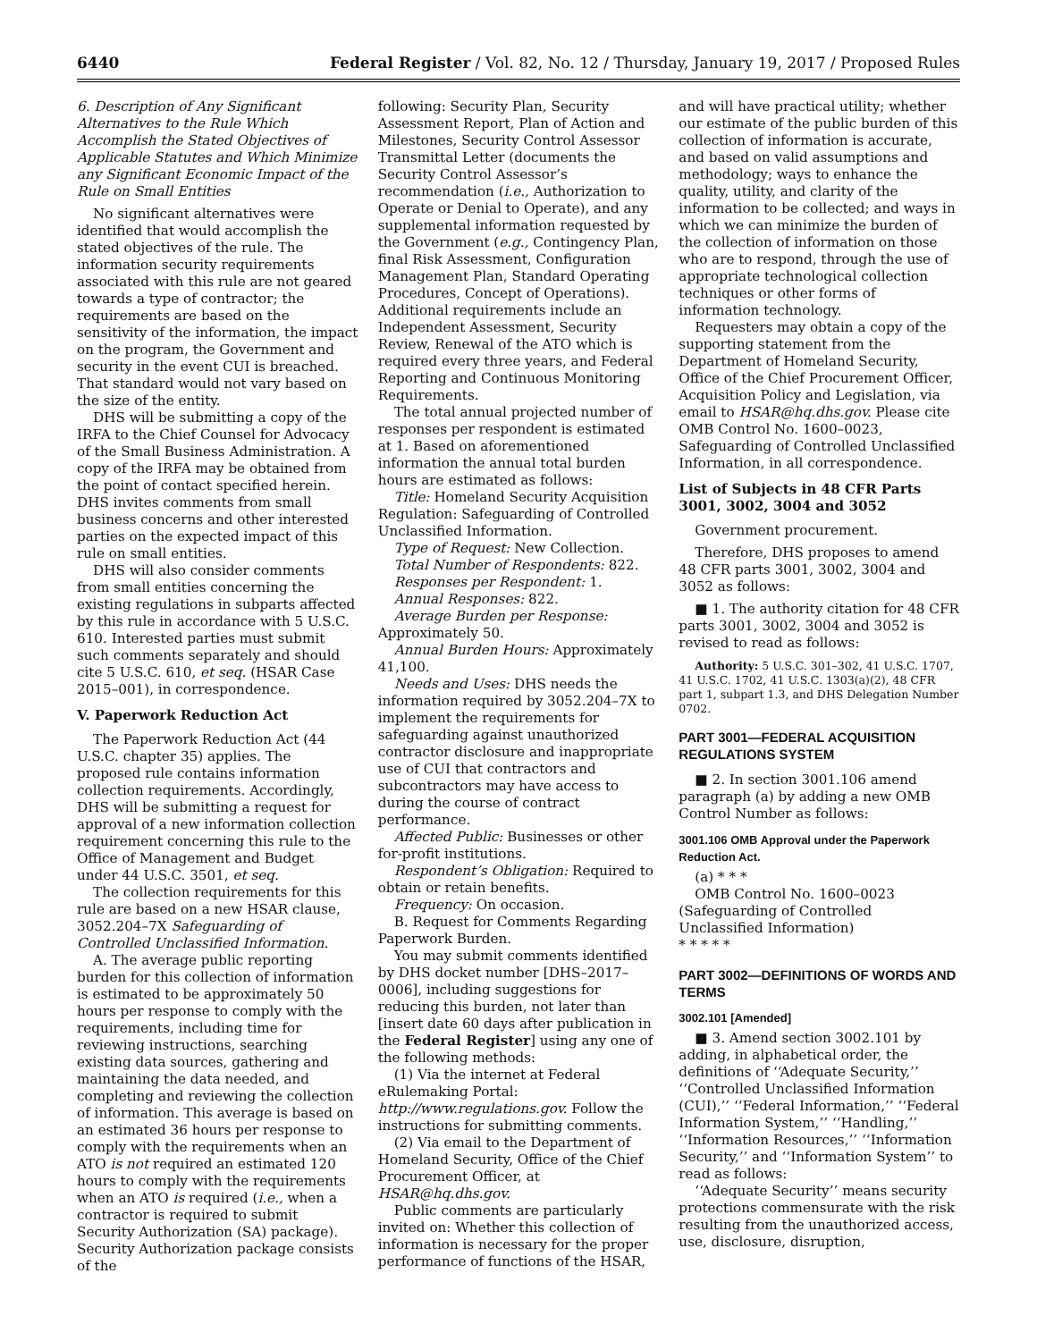6440 Federal Register / Vol. 82, No. 12 / Thursday, January 19, 2017 / Proposed Rules
6. Description of Any Significant Alternatives to the Rule Which Accomplish the Stated Objectives of Applicable Statutes and Which Minimize any Significant Economic Impact of the Rule on Small Entities
No significant alternatives were identified that would accomplish the stated objectives of the rule. The information security requirements associated with this rule are not geared towards a type of contractor; the requirements are based on the sensitivity of the information, the impact on the program, the Government and security in the event CUI is breached. That standard would not vary based on the size of the entity.
DHS will be submitting a copy of the IRFA to the Chief Counsel for Advocacy of the Small Business Administration. A copy of the IRFA may be obtained from the point of contact specified herein. DHS invites comments from small business concerns and other interested parties on the expected impact of this rule on small entities.
DHS will also consider comments from small entities concerning the existing regulations in subparts affected by this rule in accordance with 5 U.S.C. 610. Interested parties must submit such comments separately and should cite 5 U.S.C. 610, et seq. (HSAR Case 2015–001), in correspondence.
V. Paperwork Reduction Act
The Paperwork Reduction Act (44 U.S.C. chapter 35) applies. The proposed rule contains information collection requirements. Accordingly, DHS will be submitting a request for approval of a new information collection requirement concerning this rule to the Office of Management and Budget under 44 U.S.C. 3501, et seq.
The collection requirements for this rule are based on a new HSAR clause, 3052.204–7X Safeguarding of Controlled Unclassified Information.
A. The average public reporting burden for this collection of information is estimated to be approximately 50 hours per response to comply with the requirements, including time for reviewing instructions, searching existing data sources, gathering and maintaining the data needed, and completing and reviewing the collection of information. This average is based on an estimated 36 hours per response to comply with the requirements when an ATO is not required an estimated 120 hours to comply with the requirements when an ATO is required (i.e., when a contractor is required to submit Security Authorization (SA) package). Security Authorization package consists of the
following: Security Plan, Security Assessment Report, Plan of Action and Milestones, Security Control Assessor Transmittal Letter (documents the Security Control Assessor’s recommendation (i.e., Authorization to Operate or Denial to Operate), and any supplemental information requested by the Government (e.g., Contingency Plan, final Risk Assessment, Configuration Management Plan, Standard Operating Procedures, Concept of Operations). Additional requirements include an Independent Assessment, Security Review, Renewal of the ATO which is required every three years, and Federal Reporting and Continuous Monitoring Requirements.
The total annual projected number of responses per respondent is estimated at 1. Based on aforementioned information the annual total burden hours are estimated as follows:
Title: Homeland Security Acquisition Regulation: Safeguarding of Controlled Unclassified Information.
Type of Request: New Collection.
Total Number of Respondents: 822.
Responses per Respondent: 1.
Annual Responses: 822.
Average Burden per Response: Approximately 50.
Annual Burden Hours: Approximately 41,100.
Needs and Uses: DHS needs the information required by 3052.204–7X to implement the requirements for safeguarding against unauthorized contractor disclosure and inappropriate use of CUI that contractors and subcontractors may have access to during the course of contract performance.
Affected Public: Businesses or other for-profit institutions.
Respondent’s Obligation: Required to obtain or retain benefits.
Frequency: On occasion.
B. Request for Comments Regarding Paperwork Burden.
You may submit comments identified by DHS docket number [DHS–2017–0006], including suggestions for reducing this burden, not later than [insert date 60 days after publication in the Federal Register] using any one of the following methods:
(1) Via the internet at Federal eRulemaking Portal: http://www.regulations.gov. Follow the instructions for submitting comments.
(2) Via email to the Department of Homeland Security, Office of the Chief Procurement Officer, at HSAR@hq.dhs.gov.
Public comments are particularly invited on: Whether this collection of information is necessary for the proper performance of functions of the HSAR,
and will have practical utility; whether our estimate of the public burden of this collection of information is accurate, and based on valid assumptions and methodology; ways to enhance the quality, utility, and clarity of the information to be collected; and ways in which we can minimize the burden of the collection of information on those who are to respond, through the use of appropriate technological collection techniques or other forms of information technology.
Requesters may obtain a copy of the supporting statement from the Department of Homeland Security, Office of the Chief Procurement Officer, Acquisition Policy and Legislation, via email to HSAR@hq.dhs.gov. Please cite OMB Control No. 1600–0023, Safeguarding of Controlled Unclassified Information, in all correspondence.
List of Subjects in 48 CFR Parts 3001, 3002, 3004 and 3052
Government procurement.
Therefore, DHS proposes to amend 48 CFR parts 3001, 3002, 3004 and 3052 as follows:
■ 1. The authority citation for 48 CFR parts 3001, 3002, 3004 and 3052 is revised to read as follows:
Authority: 5 U.S.C. 301–302, 41 U.S.C. 1707, 41 U.S.C. 1702, 41 U.S.C. 1303(a)(2), 48 CFR part 1, subpart 1.3, and DHS Delegation Number 0702.
PART 3001—FEDERAL ACQUISITION REGULATIONS SYSTEM
■ 2. In section 3001.106 amend paragraph (a) by adding a new OMB Control Number as follows:
3001.106 OMB Approval under the Paperwork Reduction Act.
(a) * * *
OMB Control No. 1600–0023 (Safeguarding of Controlled Unclassified Information)
* * * * *
PART 3002—DEFINITIONS OF WORDS AND TERMS
3002.101 [Amended]
■ 3. Amend section 3002.101 by adding, in alphabetical order, the definitions of ‘‘Adequate Security,’’ ‘‘Controlled Unclassified Information (CUI),’’ ‘‘Federal Information,’’ ‘‘Federal Information System,’’ ‘‘Handling,’’ ‘‘Information Resources,’’ ‘‘Information Security,’’ and ‘‘Information System’’ to read as follows:
‘‘Adequate Security’’ means security protections commensurate with the risk resulting from the unauthorized access, use, disclosure, disruption,